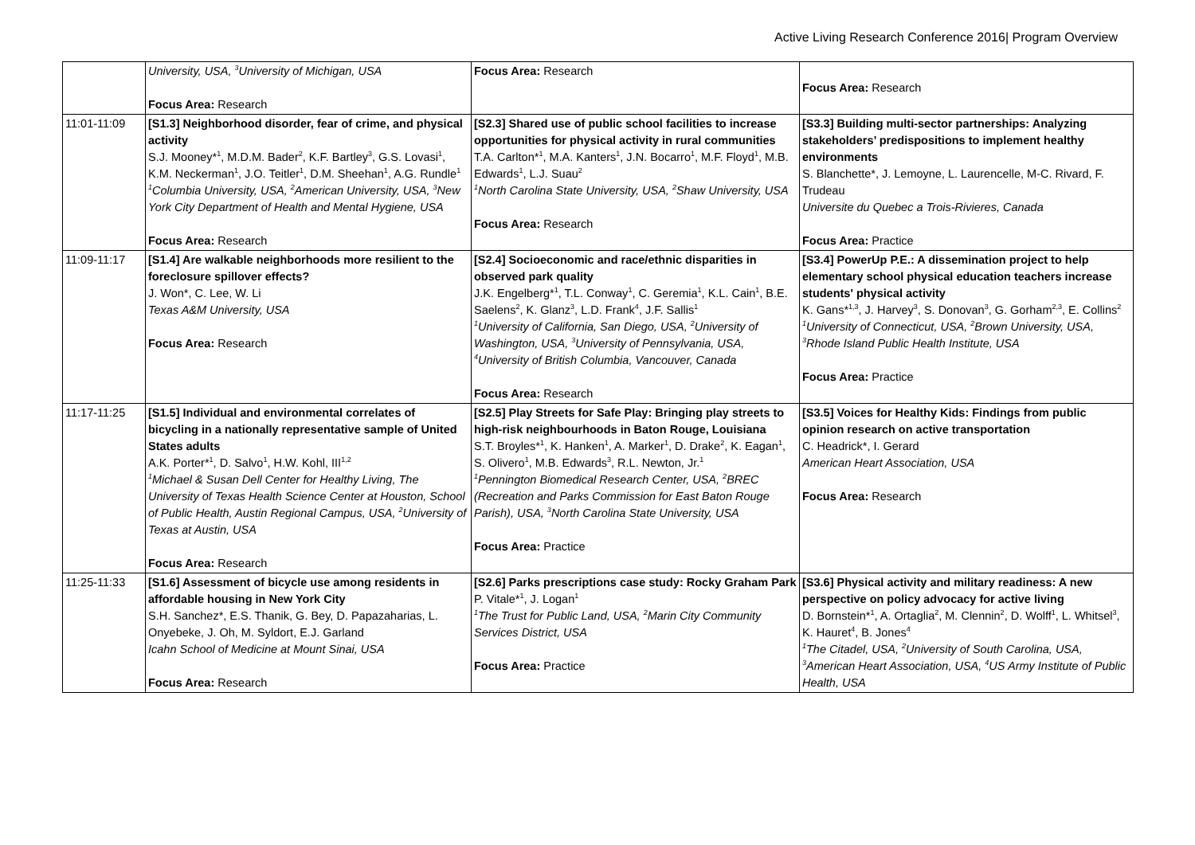Active Living Research Conference 2016| Program Overview
| | University, USA, <sup>3</sup>University of Michigan, USA Focus Area: Research | Focus Area: Research | Focus Area: Research |
| 11:01-11:09 | [S1.3] Neighborhood disorder, fear of crime, and physical activity S.J. Mooney*<sup>1</sup>, M.D.M. Bader<sup>2</sup>, K.F. Bartley<sup>3</sup>, G.S. Lovasi<sup>1</sup>, K.M. Neckerman<sup>1</sup>, J.O. Teitler<sup>1</sup>, D.M. Sheehan<sup>1</sup>, A.G. Rundle<sup>1</sup> <sup>1</sup> Columbia University, USA, <sup>2</sup>American University, USA, <sup>3</sup>New York City Department of Health and Mental Hygiene, USA Focus Area: Research | [S2.3] Shared use of public school facilities to increase opportunities for physical activity in rural communities T.A. Carlton*<sup>1</sup>, M.A. Kanters<sup>1</sup>, J.N. Bocarro<sup>1</sup>, M.F. Floyd<sup>1</sup>, M.B. Edwards<sup>1</sup>, L.J. Suau<sup>2</sup> <sup>1</sup> North Carolina State University, USA, <sup>2</sup>Shaw University, USA Focus Area: Research | [S3.3] Building multi-sector partnerships: Analyzing stakeholders’ predispositions to implement healthy environments S. Blanchette*, J. Lemoyne, L. Laurencelle, M-C. Rivard, F. Trudeau Universite du Quebec a Trois-Rivieres, Canada Focus Area: Practice |
| 11:09-11:17 | [S1.4] Are walkable neighborhoods more resilient to the foreclosure spillover effects? J. Won*, C. Lee, W. Li Texas A&M University, USA Focus Area: Research | [S2.4] Socioeconomic and race/ethnic disparities in observed park quality J.K. Engelberg*<sup>1</sup>, T.L. Conway<sup>1</sup>, C. Geremia<sup>1</sup>, K.L. Cain<sup>1</sup>, B.E. Saelens<sup>2</sup>, K. Glanz<sup>3</sup>, L.D. Frank<sup>4</sup>, J.F. Sallis<sup>1</sup> <sup>1</sup> University of California, San Diego, USA, <sup>2</sup>University of Washington, USA, <sup>3</sup>University of Pennsylvania, USA, <sup>4</sup>University of British Columbia, Vancouver, Canada Focus Area: Research | [S3.4] PowerUp P.E.: A dissemination project to help elementary school physical education teachers increase students' physical activity K. Gans*<sup>1,3</sup>, J. Harvey<sup>3</sup>, S. Donovan<sup>3</sup>, G. Gorham<sup>2,3</sup>, E. Collins<sup>2</sup> <sup>1</sup> University of Connecticut, USA, <sup>2</sup>Brown University, USA, <sup>3</sup>Rhode Island Public Health Institute, USA Focus Area: Practice |
| 11:17-11:25 | [S1.5] Individual and environmental correlates of bicycling in a nationally representative sample of United States adults A.K. Porter*<sup>1</sup>, D. Salvo<sup>1</sup>, H.W. Kohl, III<sup>1,2</sup> <sup>1</sup> Michael & Susan Dell Center for Healthy Living, The University of Texas Health Science Center at Houston, School of Public Health, Austin Regional Campus, USA, <sup>2</sup>University of Texas at Austin, USA Focus Area: Research | [S2.5] Play Streets for Safe Play: Bringing play streets to high-risk neighbourhoods in Baton Rouge, Louisiana S.T. Broyles*<sup>1</sup>, K. Hanken<sup>1</sup>, A. Marker<sup>1</sup>, D. Drake<sup>2</sup>, K. Eagan<sup>1</sup>, S. Olivero<sup>1</sup>, M.B. Edwards<sup>3</sup>, R.L. Newton, Jr.<sup>1</sup> <sup>1</sup> Pennington Biomedical Research Center, USA, <sup>2</sup>BREC (Recreation and Parks Commission for East Baton Rouge Parish), USA, <sup>3</sup>North Carolina State University, USA Focus Area: Practice | [S3.5] Voices for Healthy Kids: Findings from public opinion research on active transportation C. Headrick*, I. Gerard American Heart Association, USA Focus Area: Research |
| 11:25-11:33 | [S1.6] Assessment of bicycle use among residents in affordable housing in New York City S.H. Sanchez*, E.S. Thanik, G. Bey, D. Papazaharias, L. Onyebeke, J. Oh, M. Syldort, E.J. Garland Icahn School of Medicine at Mount Sinai, USA Focus Area: Research | [S2.6] Parks prescriptions case study: Rocky Graham Park P. Vitale*<sup>1</sup>, J. Logan<sup>1</sup> <sup>1</sup> The Trust for Public Land, USA, <sup>2</sup>Marin City Community Services District, USA Focus Area: Practice | [S3.6] Physical activity and military readiness: A new perspective on policy advocacy for active living D. Bornstein*<sup>1</sup>, A. Ortaglia<sup>2</sup>, M. Clennin<sup>2</sup>, D. Wolff<sup>1</sup>, L. Whitsel<sup>3</sup>, K. Hauret<sup>4</sup>, B. Jones<sup>4</sup> <sup>1</sup> The Citadel, USA, <sup>2</sup>University of South Carolina, USA, <sup>3</sup>American Heart Association, USA, <sup>4</sup>US Army Institute of Public Health, USA |